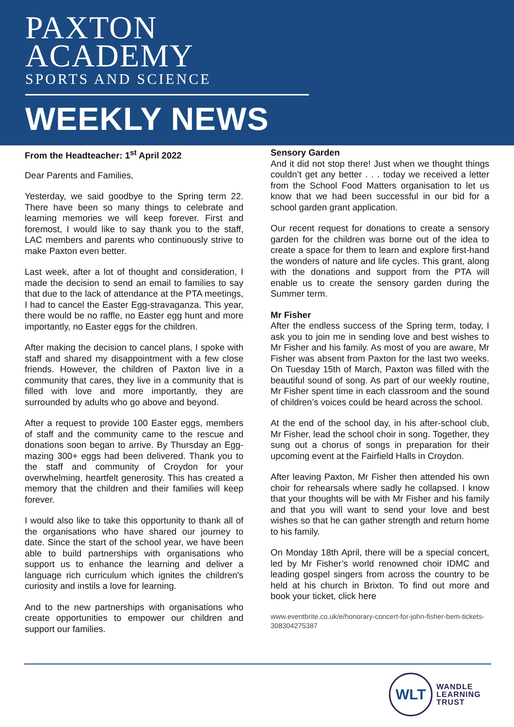PAXTON
ACADEMY
SPORTS AND SCIENCE
WEEKLY NEWS
From the Headteacher: 1<sup>st</sup> April 2022
Dear Parents and Families,
Yesterday, we said goodbye to the Spring term 22. There have been so many things to celebrate and learning memories we will keep forever. First and foremost, I would like to say thank you to the staff, LAC members and parents who continuously strive to make Paxton even better.
Last week, after a lot of thought and consideration, I made the decision to send an email to families to say that due to the lack of attendance at the PTA meetings, I had to cancel the Easter Egg-stravaganza. This year, there would be no raffle, no Easter egg hunt and more importantly, no Easter eggs for the children.
After making the decision to cancel plans, I spoke with staff and shared my disappointment with a few close friends. However, the children of Paxton live in a community that cares, they live in a community that is filled with love and more importantly, they are surrounded by adults who go above and beyond.
After a request to provide 100 Easter eggs, members of staff and the community came to the rescue and donations soon began to arrive. By Thursday an Egg-mazing 300+ eggs had been delivered. Thank you to the staff and community of Croydon for your overwhelming, heartfelt generosity. This has created a memory that the children and their families will keep forever.
I would also like to take this opportunity to thank all of the organisations who have shared our journey to date. Since the start of the school year, we have been able to build partnerships with organisations who support us to enhance the learning and deliver a language rich curriculum which ignites the children's curiosity and instils a love for learning.
And to the new partnerships with organisations who create opportunities to empower our children and support our families.
Sensory Garden
And it did not stop there! Just when we thought things couldn’t get any better . . . today we received a letter from the School Food Matters organisation to let us know that we had been successful in our bid for a school garden grant application.
Our recent request for donations to create a sensory garden for the children was borne out of the idea to create a space for them to learn and explore first-hand the wonders of nature and life cycles. This grant, along with the donations and support from the PTA will enable us to create the sensory garden during the Summer term.
Mr Fisher
After the endless success of the Spring term, today, I ask you to join me in sending love and best wishes to Mr Fisher and his family. As most of you are aware, Mr Fisher was absent from Paxton for the last two weeks. On Tuesday 15th of March, Paxton was filled with the beautiful sound of song. As part of our weekly routine, Mr Fisher spent time in each classroom and the sound of children’s voices could be heard across the school.
At the end of the school day, in his after-school club, Mr Fisher, lead the school choir in song. Together, they sung out a chorus of songs in preparation for their upcoming event at the Fairfield Halls in Croydon.
After leaving Paxton, Mr Fisher then attended his own choir for rehearsals where sadly he collapsed. I know that your thoughts will be with Mr Fisher and his family and that you will want to send your love and best wishes so that he can gather strength and return home to his family.
On Monday 18th April, there will be a special concert, led by Mr Fisher’s world renowned choir IDMC and leading gospel singers from across the country to be held at his church in Brixton. To find out more and book your ticket, click here
www.eventbrite.co.uk/e/honorary-concert-for-john-fisher-bem-tickets-308304275387
WLT
WANDLE
LEARNING
TRUST